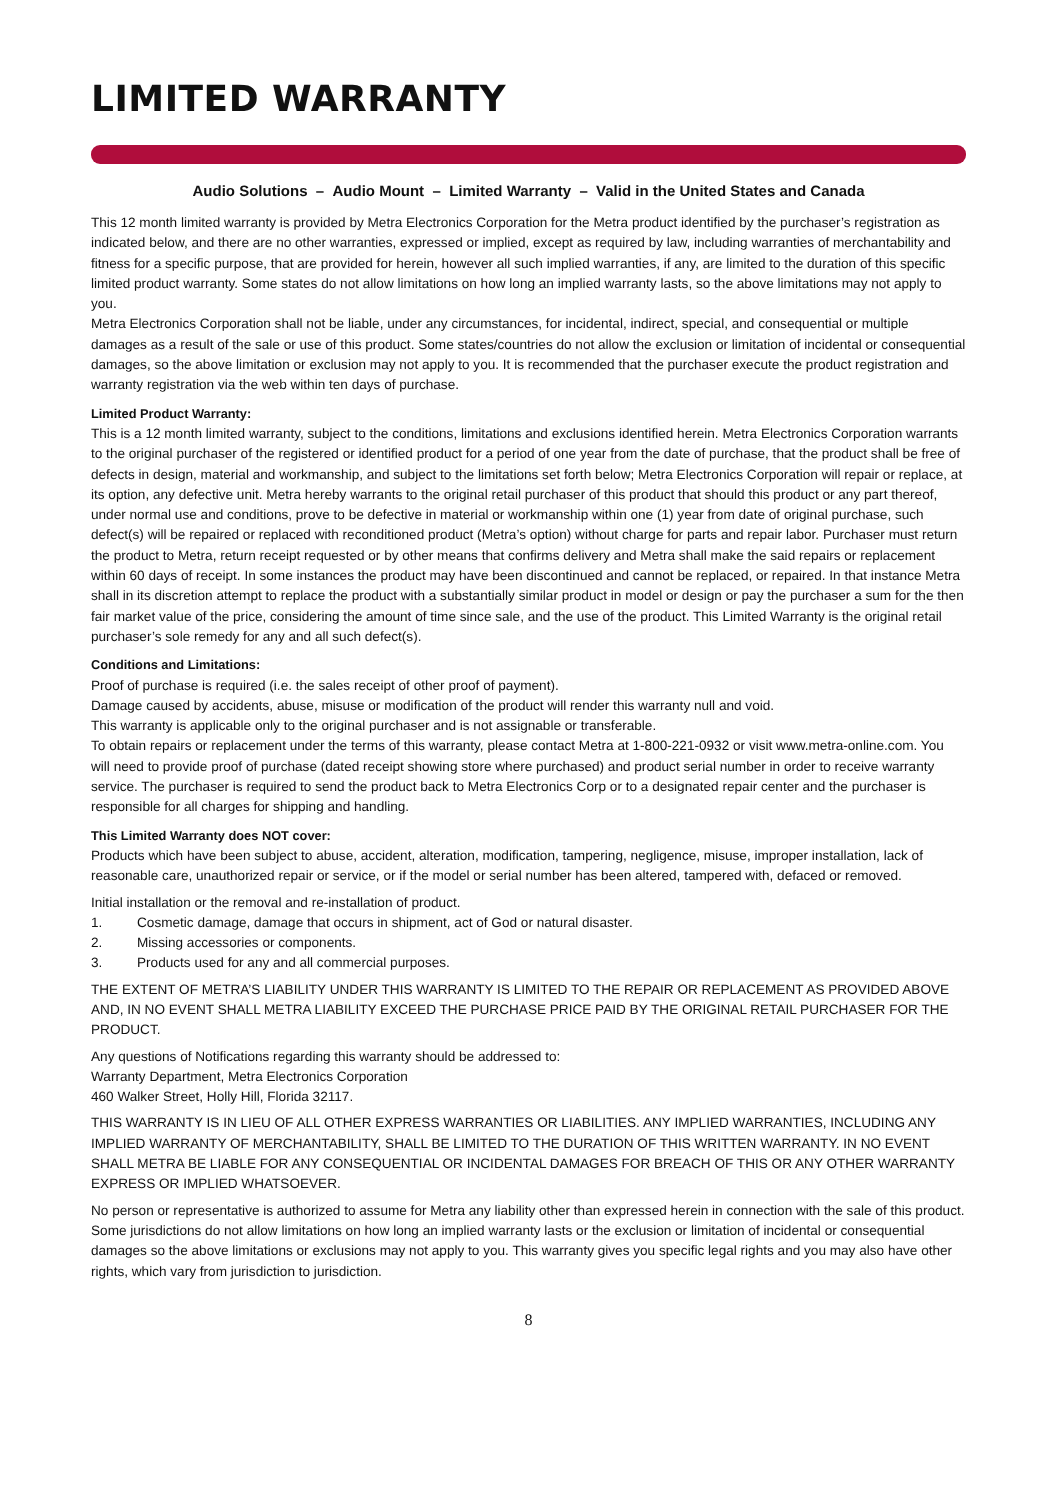LIMITED WARRANTY
Audio Solutions – Audio Mount – Limited Warranty – Valid in the United States and Canada
This 12 month limited warranty is provided by Metra Electronics Corporation for the Metra product identified by the purchaser’s registration as indicated below, and there are no other warranties, expressed or implied, except as required by law, including warranties of merchantability and fitness for a specific purpose, that are provided for herein, however all such implied warranties, if any, are limited to the duration of this specific limited product warranty. Some states do not allow limitations on how long an implied warranty lasts, so the above limitations may not apply to you.
Metra Electronics Corporation shall not be liable, under any circumstances, for incidental, indirect, special, and consequential or multiple damages as a result of the sale or use of this product. Some states/countries do not allow the exclusion or limitation of incidental or consequential damages, so the above limitation or exclusion may not apply to you. It is recommended that the purchaser execute the product registration and warranty registration via the web within ten days of purchase.
Limited Product Warranty:
This is a 12 month limited warranty, subject to the conditions, limitations and exclusions identified herein. Metra Electronics Corporation warrants to the original purchaser of the registered or identified product for a period of one year from the date of purchase, that the product shall be free of defects in design, material and workmanship, and subject to the limitations set forth below; Metra Electronics Corporation will repair or replace, at its option, any defective unit. Metra hereby warrants to the original retail purchaser of this product that should this product or any part thereof, under normal use and conditions, prove to be defective in material or workmanship within one (1) year from date of original purchase, such defect(s) will be repaired or replaced with reconditioned product (Metra’s option) without charge for parts and repair labor. Purchaser must return the product to Metra, return receipt requested or by other means that confirms delivery and Metra shall make the said repairs or replacement within 60 days of receipt. In some instances the product may have been discontinued and cannot be replaced, or repaired. In that instance Metra shall in its discretion attempt to replace the product with a substantially similar product in model or design or pay the purchaser a sum for the then fair market value of the price, considering the amount of time since sale, and the use of the product. This Limited Warranty is the original retail purchaser’s sole remedy for any and all such defect(s).
Conditions and Limitations:
Proof of purchase is required (i.e. the sales receipt of other proof of payment).
Damage caused by accidents, abuse, misuse or modification of the product will render this warranty null and void.
This warranty is applicable only to the original purchaser and is not assignable or transferable.
To obtain repairs or replacement under the terms of this warranty, please contact Metra at 1-800-221-0932 or visit www.metra-online.com. You will need to provide proof of purchase (dated receipt showing store where purchased) and product serial number in order to receive warranty service. The purchaser is required to send the product back to Metra Electronics Corp or to a designated repair center and the purchaser is responsible for all charges for shipping and handling.
This Limited Warranty does NOT cover:
Products which have been subject to abuse, accident, alteration, modification, tampering, negligence, misuse, improper installation, lack of reasonable care, unauthorized repair or service, or if the model or serial number has been altered, tampered with, defaced or removed.
Initial installation or the removal and re-installation of product.
1. Cosmetic damage, damage that occurs in shipment, act of God or natural disaster.
2. Missing accessories or components.
3. Products used for any and all commercial purposes.
THE EXTENT OF METRA’S LIABILITY UNDER THIS WARRANTY IS LIMITED TO THE REPAIR OR REPLACEMENT AS PROVIDED ABOVE AND, IN NO EVENT SHALL METRA LIABILITY EXCEED THE PURCHASE PRICE PAID BY THE ORIGINAL RETAIL PURCHASER FOR THE PRODUCT.
Any questions of Notifications regarding this warranty should be addressed to:
Warranty Department, Metra Electronics Corporation
460 Walker Street, Holly Hill, Florida 32117.
THIS WARRANTY IS IN LIEU OF ALL OTHER EXPRESS WARRANTIES OR LIABILITIES. ANY IMPLIED WARRANTIES, INCLUDING ANY IMPLIED WARRANTY OF MERCHANTABILITY, SHALL BE LIMITED TO THE DURATION OF THIS WRITTEN WARRANTY. IN NO EVENT SHALL METRA BE LIABLE FOR ANY CONSEQUENTIAL OR INCIDENTAL DAMAGES FOR BREACH OF THIS OR ANY OTHER WARRANTY EXPRESS OR IMPLIED WHATSOEVER.
No person or representative is authorized to assume for Metra any liability other than expressed herein in connection with the sale of this product. Some jurisdictions do not allow limitations on how long an implied warranty lasts or the exclusion or limitation of incidental or consequential damages so the above limitations or exclusions may not apply to you. This warranty gives you specific legal rights and you may also have other rights, which vary from jurisdiction to jurisdiction.
8